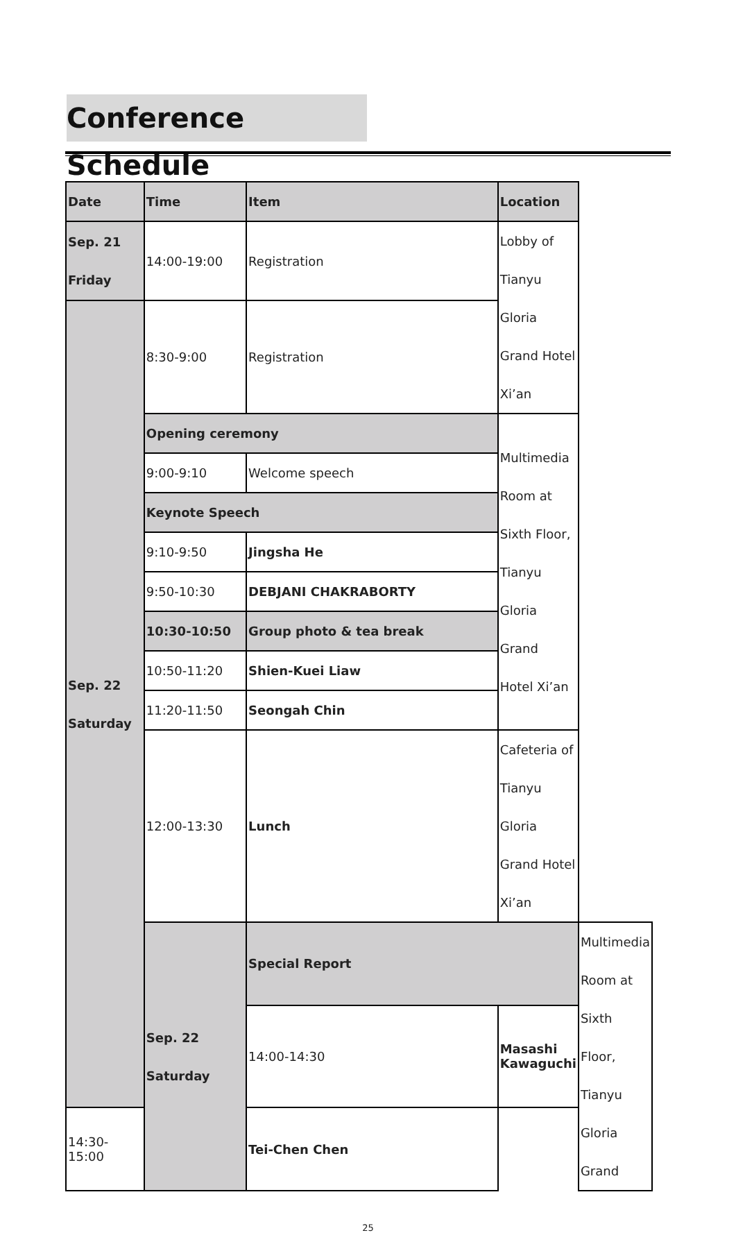Conference Schedule
| Date | Time | Item | Location | |
| Sep. 21 Friday | 14:00-19:00 | Registration | Lobby of Tianyu Gloria Grand Hotel Xi’an | |
| Sep. 22 Saturday | 8:30-9:00 | Registration | | |
| | Opening ceremony | | Multimedia Room at Sixth Floor, Tianyu Gloria Grand Hotel Xi’an | |
| | 9:00-9:10 | Welcome speech | | |
| | Keynote Speech | | | |
| | 9:10-9:50 | Jingsha He | | |
| | 9:50-10:30 | DEBJANI CHAKRABORTY | | |
| | 10:30-10:50 | Group photo & tea break | | |
| | 10:50-11:20 | Shien-Kuei Liaw | | |
| | 11:20-11:50 | Seongah Chin | | |
| | 12:00-13:30 | Lunch | Cafeteria of Tianyu Gloria Grand Hotel Xi’an | |
| | Sep. 22 Saturday | Special Report | | Multimedia Room at Sixth Floor, Tianyu Gloria Grand |
| | | 14:00-14:30 | Masashi Kawaguchi | |
| 14:30-15:00 | | Tei-Chen Chen | | |
25